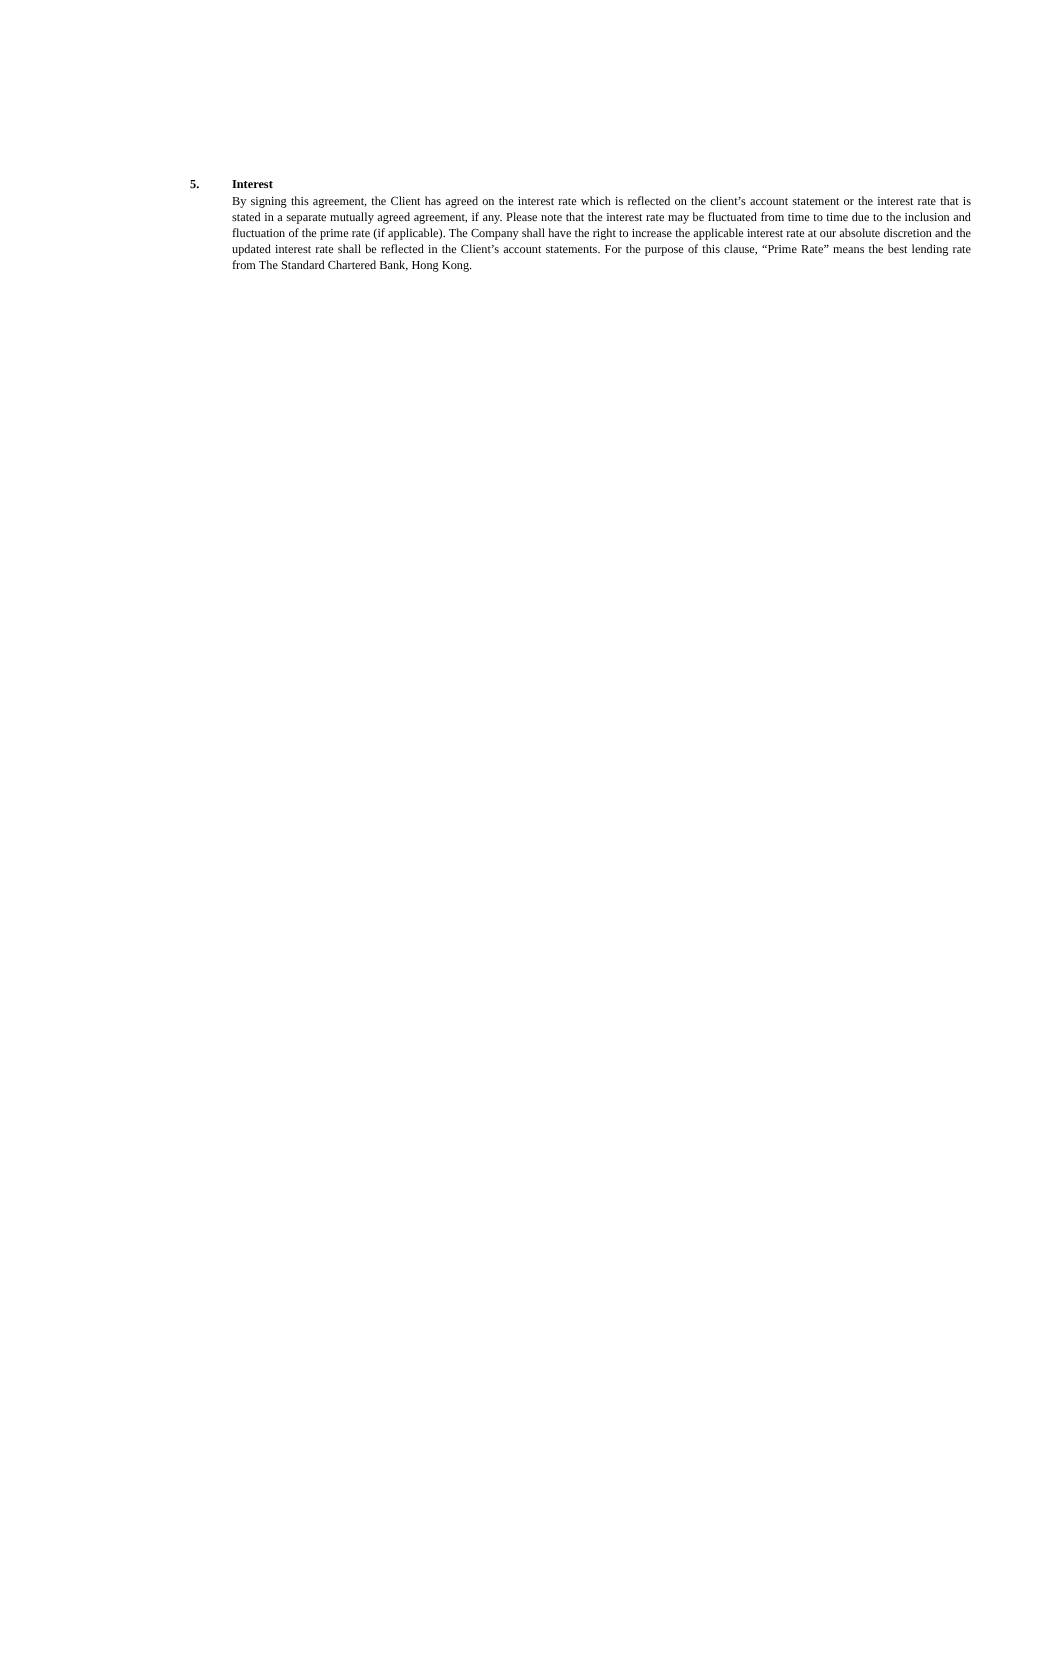5. Interest
By signing this agreement, the Client has agreed on the interest rate which is reflected on the client’s account statement or the interest rate that is stated in a separate mutually agreed agreement, if any. Please note that the interest rate may be fluctuated from time to time due to the inclusion and fluctuation of the prime rate (if applicable). The Company shall have the right to increase the applicable interest rate at our absolute discretion and the updated interest rate shall be reflected in the Client’s account statements. For the purpose of this clause, “Prime Rate” means the best lending rate from The Standard Chartered Bank, Hong Kong.